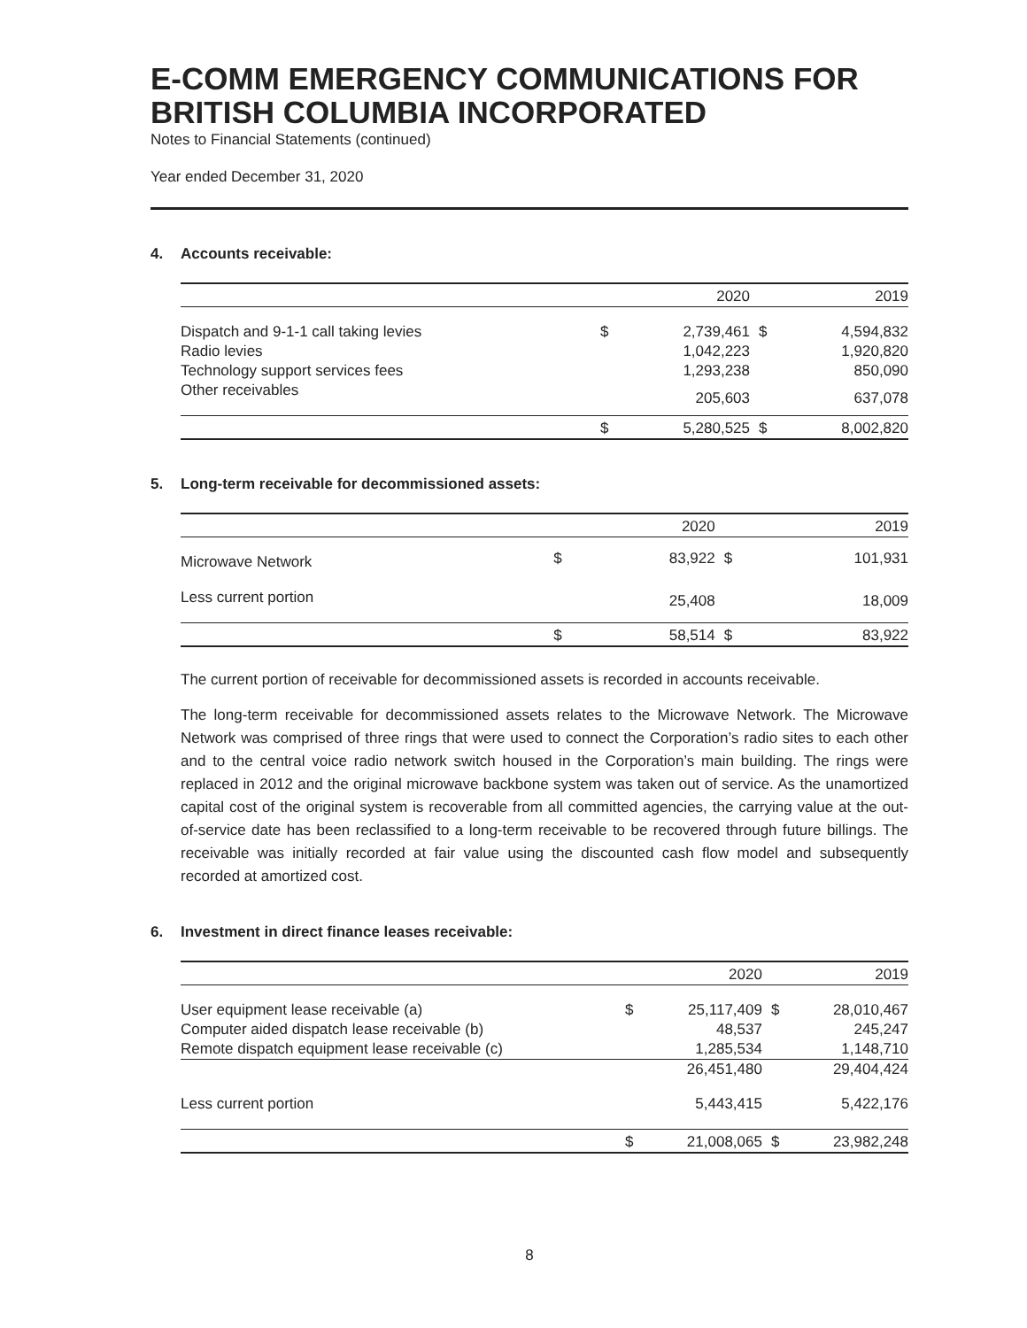E-COMM EMERGENCY COMMUNICATIONS FOR BRITISH COLUMBIA INCORPORATED
Notes to Financial Statements (continued)
Year ended December 31, 2020
4. Accounts receivable:
| | | 2020 | | 2019 |
| --- | --- | --- | --- | --- |
| Dispatch and 9-1-1 call taking levies | $ | 2,739,461 | $ | 4,594,832 |
| Radio levies | | 1,042,223 | | 1,920,820 |
| Technology support services fees | | 1,293,238 | | 850,090 |
| Other receivables | | 205,603 | | 637,078 |
| | $ | 5,280,525 | $ | 8,002,820 |
5. Long-term receivable for decommissioned assets:
| | | 2020 | | 2019 |
| --- | --- | --- | --- | --- |
| Microwave Network | $ | 83,922 | $ | 101,931 |
| Less current portion | | 25,408 | | 18,009 |
| | $ | 58,514 | $ | 83,922 |
The current portion of receivable for decommissioned assets is recorded in accounts receivable.
The long-term receivable for decommissioned assets relates to the Microwave Network. The Microwave Network was comprised of three rings that were used to connect the Corporation’s radio sites to each other and to the central voice radio network switch housed in the Corporation’s main building. The rings were replaced in 2012 and the original microwave backbone system was taken out of service. As the unamortized capital cost of the original system is recoverable from all committed agencies, the carrying value at the out-of-service date has been reclassified to a long-term receivable to be recovered through future billings. The receivable was initially recorded at fair value using the discounted cash flow model and subsequently recorded at amortized cost.
6. Investment in direct finance leases receivable:
| | | 2020 | | 2019 |
| --- | --- | --- | --- | --- |
| User equipment lease receivable (a) | $ | 25,117,409 | $ | 28,010,467 |
| Computer aided dispatch lease receivable (b) | | 48,537 | | 245,247 |
| Remote dispatch equipment lease receivable (c) | | 1,285,534 | | 1,148,710 |
| | | 26,451,480 | | 29,404,424 |
| Less current portion | | 5,443,415 | | 5,422,176 |
| | $ | 21,008,065 | $ | 23,982,248 |
8